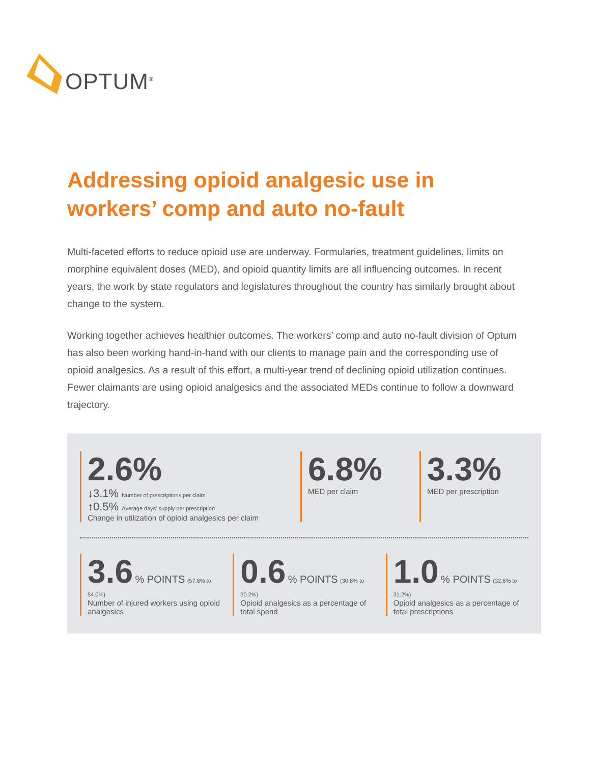OPTUM<sup>®</sup>
Addressing opioid analgesic use in workers’ comp and auto no-fault
Multi-faceted efforts to reduce opioid use are underway. Formularies, treatment guidelines, limits on morphine equivalent doses (MED), and opioid quantity limits are all influencing outcomes. In recent years, the work by state regulators and legislatures throughout the country has similarly brought about change to the system.
Working together achieves healthier outcomes. The workers’ comp and auto no-fault division of Optum has also been working hand-in-hand with our clients to manage pain and the corresponding use of opioid analgesics. As a result of this effort, a multi-year trend of declining opioid utilization continues. Fewer claimants are using opioid analgesics and the associated MEDs continue to follow a downward trajectory.
2.6% ↓3.1% Number of prescriptions per claim
↑0.5% Average days’ supply per prescription
Change in utilization of opioid analgesics per claim
6.8%
MED per claim
3.3%
MED per prescription
3.6 % POINTS (57.6% to 54.0%)
Number of injured workers using opioid analgesics
0.6 % POINTS (30.8% to 30.2%)
Opioid analgesics as a percentage of total spend
1.0 % POINTS (32.6% to 31.2%)
Opioid analgesics as a percentage of total prescriptions